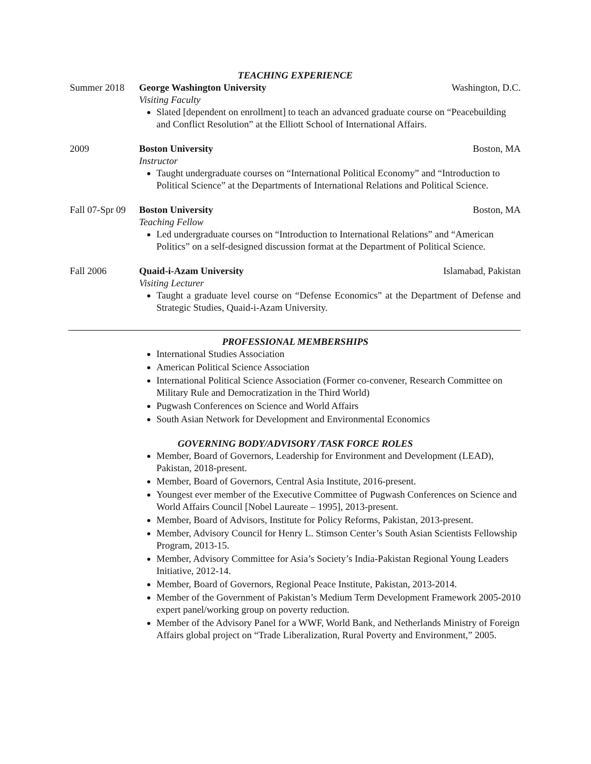TEACHING EXPERIENCE
Summer 2018 George Washington University Washington, D.C.
Visiting Faculty
Slated [dependent on enrollment] to teach an advanced graduate course on “Peacebuilding and Conflict Resolution” at the Elliott School of International Affairs.
2009 Boston University Boston, MA
Instructor
Taught undergraduate courses on “International Political Economy” and “Introduction to Political Science” at the Departments of International Relations and Political Science.
Fall 07-Spr 09
Boston University Boston, MA
Teaching Fellow
Led undergraduate courses on “Introduction to International Relations” and “American Politics” on a self-designed discussion format at the Department of Political Science.
Fall 2006 Quaid-i-Azam University Islamabad, Pakistan
Visiting Lecturer
Taught a graduate level course on “Defense Economics” at the Department of Defense and Strategic Studies, Quaid-i-Azam University.
PROFESSIONAL MEMBERSHIPS
International Studies Association
American Political Science Association
International Political Science Association (Former co-convener, Research Committee on Military Rule and Democratization in the Third World)
Pugwash Conferences on Science and World Affairs
South Asian Network for Development and Environmental Economics
GOVERNING BODY/ADVISORY /TASK FORCE ROLES
Member, Board of Governors, Leadership for Environment and Development (LEAD), Pakistan, 2018-present.
Member, Board of Governors, Central Asia Institute, 2016-present.
Youngest ever member of the Executive Committee of Pugwash Conferences on Science and World Affairs Council [Nobel Laureate – 1995], 2013-present.
Member, Board of Advisors, Institute for Policy Reforms, Pakistan, 2013-present.
Member, Advisory Council for Henry L. Stimson Center’s South Asian Scientists Fellowship Program, 2013-15.
Member, Advisory Committee for Asia’s Society’s India-Pakistan Regional Young Leaders Initiative, 2012-14.
Member, Board of Governors, Regional Peace Institute, Pakistan, 2013-2014.
Member of the Government of Pakistan’s Medium Term Development Framework 2005-2010 expert panel/working group on poverty reduction.
Member of the Advisory Panel for a WWF, World Bank, and Netherlands Ministry of Foreign Affairs global project on “Trade Liberalization, Rural Poverty and Environment,” 2005.